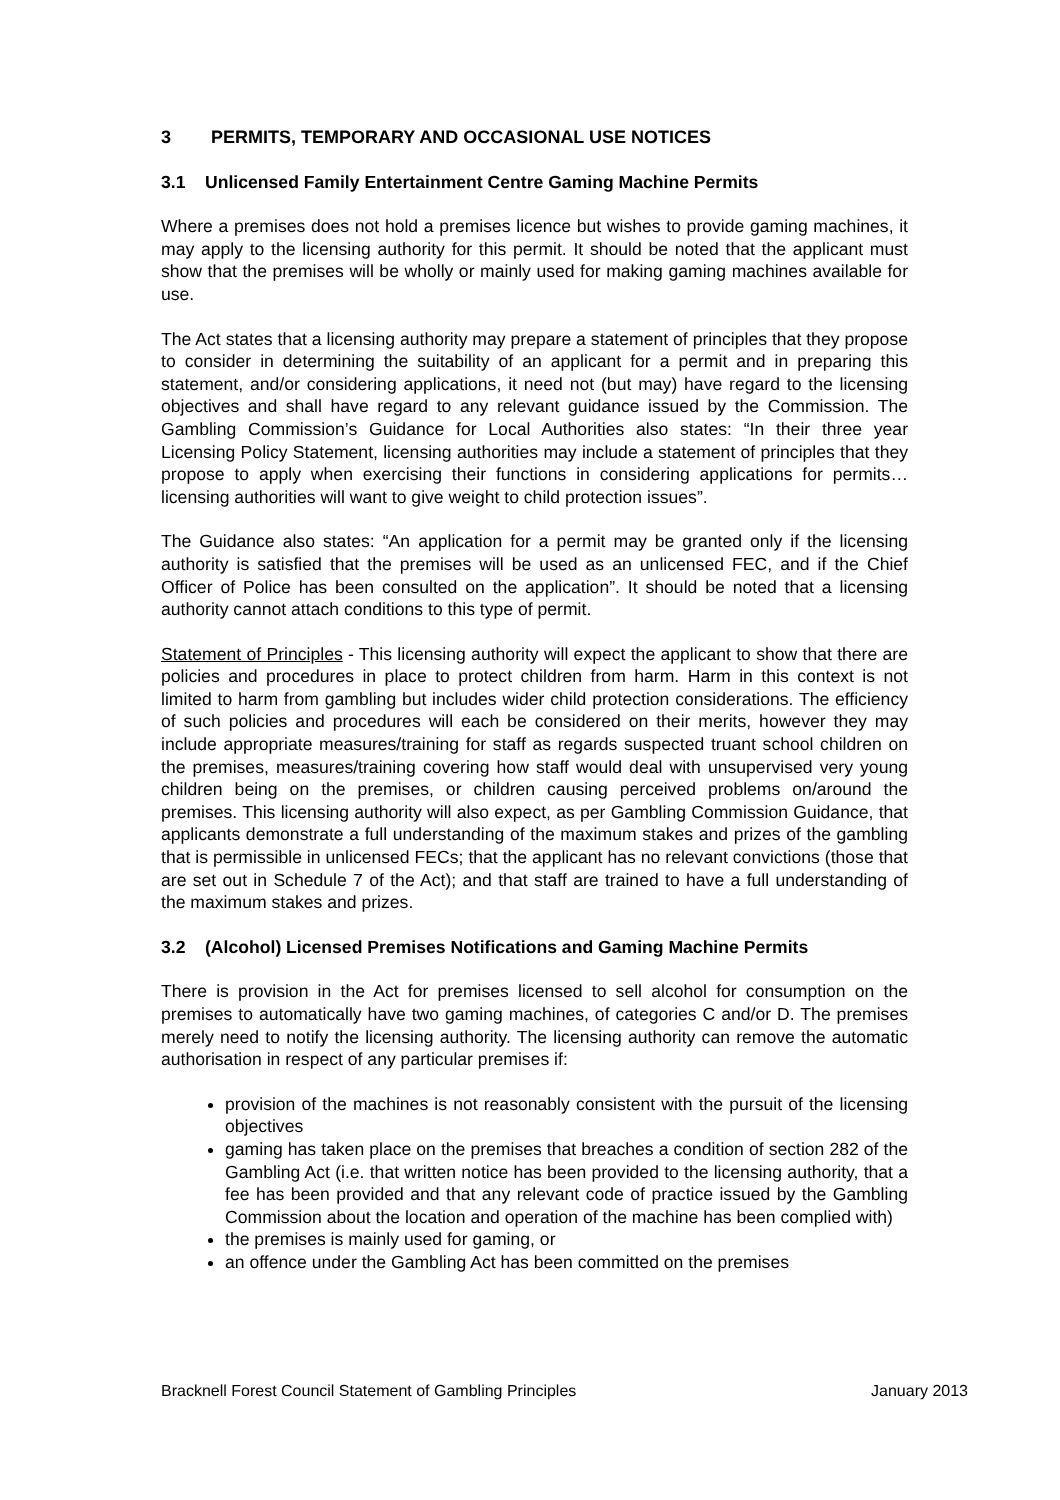3 PERMITS, TEMPORARY AND OCCASIONAL USE NOTICES
3.1 Unlicensed Family Entertainment Centre Gaming Machine Permits
Where a premises does not hold a premises licence but wishes to provide gaming machines, it may apply to the licensing authority for this permit. It should be noted that the applicant must show that the premises will be wholly or mainly used for making gaming machines available for use.
The Act states that a licensing authority may prepare a statement of principles that they propose to consider in determining the suitability of an applicant for a permit and in preparing this statement, and/or considering applications, it need not (but may) have regard to the licensing objectives and shall have regard to any relevant guidance issued by the Commission. The Gambling Commission’s Guidance for Local Authorities also states: “In their three year Licensing Policy Statement, licensing authorities may include a statement of principles that they propose to apply when exercising their functions in considering applications for permits…licensing authorities will want to give weight to child protection issues”.
The Guidance also states: “An application for a permit may be granted only if the licensing authority is satisfied that the premises will be used as an unlicensed FEC, and if the Chief Officer of Police has been consulted on the application”. It should be noted that a licensing authority cannot attach conditions to this type of permit.
Statement of Principles - This licensing authority will expect the applicant to show that there are policies and procedures in place to protect children from harm. Harm in this context is not limited to harm from gambling but includes wider child protection considerations. The efficiency of such policies and procedures will each be considered on their merits, however they may include appropriate measures/training for staff as regards suspected truant school children on the premises, measures/training covering how staff would deal with unsupervised very young children being on the premises, or children causing perceived problems on/around the premises. This licensing authority will also expect, as per Gambling Commission Guidance, that applicants demonstrate a full understanding of the maximum stakes and prizes of the gambling that is permissible in unlicensed FECs; that the applicant has no relevant convictions (those that are set out in Schedule 7 of the Act); and that staff are trained to have a full understanding of the maximum stakes and prizes.
3.2 (Alcohol) Licensed Premises Notifications and Gaming Machine Permits
There is provision in the Act for premises licensed to sell alcohol for consumption on the premises to automatically have two gaming machines, of categories C and/or D. The premises merely need to notify the licensing authority. The licensing authority can remove the automatic authorisation in respect of any particular premises if:
provision of the machines is not reasonably consistent with the pursuit of the licensing objectives
gaming has taken place on the premises that breaches a condition of section 282 of the Gambling Act (i.e. that written notice has been provided to the licensing authority, that a fee has been provided and that any relevant code of practice issued by the Gambling Commission about the location and operation of the machine has been complied with)
the premises is mainly used for gaming, or
an offence under the Gambling Act has been committed on the premises
Bracknell Forest Council Statement of Gambling Principles January 2013